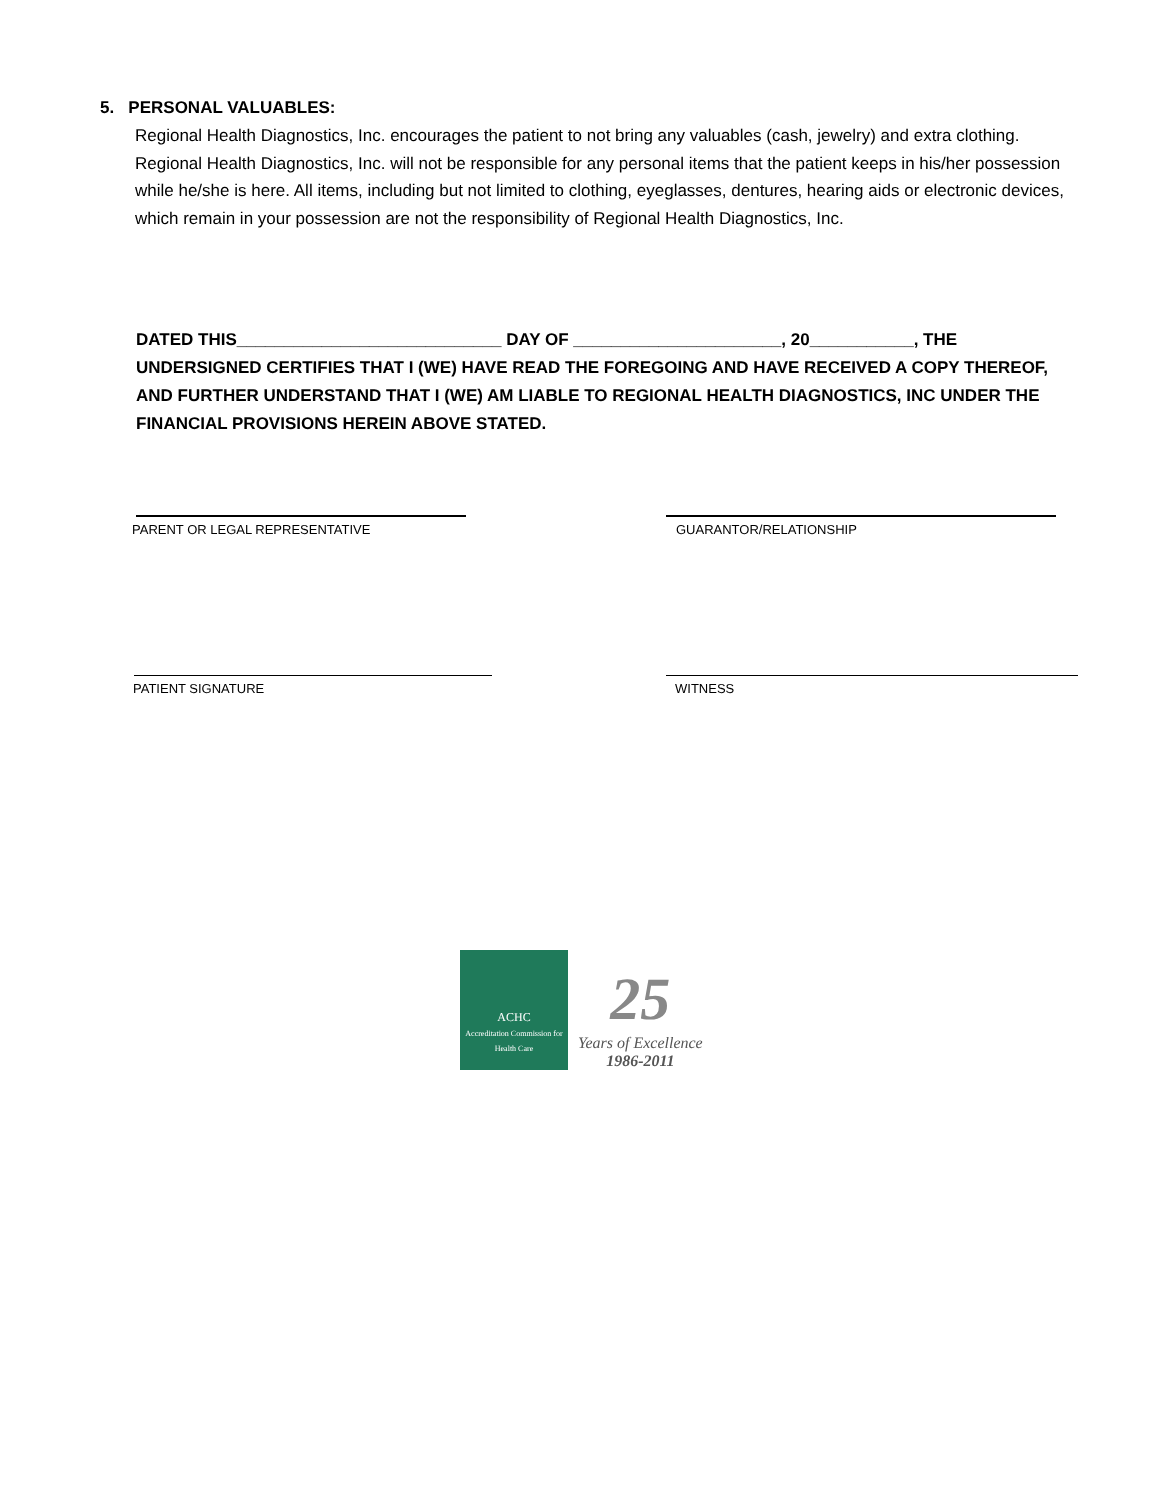5. PERSONAL VALUABLES:
Regional Health Diagnostics, Inc. encourages the patient to not bring any valuables (cash, jewelry) and extra clothing. Regional Health Diagnostics, Inc. will not be responsible for any personal items that the patient keeps in his/her possession while he/she is here. All items, including but not limited to clothing, eyeglasses, dentures, hearing aids or electronic devices, which remain in your possession are not the responsibility of Regional Health Diagnostics, Inc.
DATED THIS____________________________ DAY OF ______________________, 20___________, THE UNDERSIGNED CERTIFIES THAT I (WE) HAVE READ THE FOREGOING AND HAVE RECEIVED A COPY THEREOF, AND FURTHER UNDERSTAND THAT I (WE) AM LIABLE TO REGIONAL HEALTH DIAGNOSTICS, INC UNDER THE FINANCIAL PROVISIONS HEREIN ABOVE STATED.
PARENT OR LEGAL REPRESENTATIVE GUARANTOR/RELATIONSHIP
PATIENT SIGNATURE WITNESS
ACHC
Accreditation Commission for Health Care
25
Years of Excellence
1986-2011